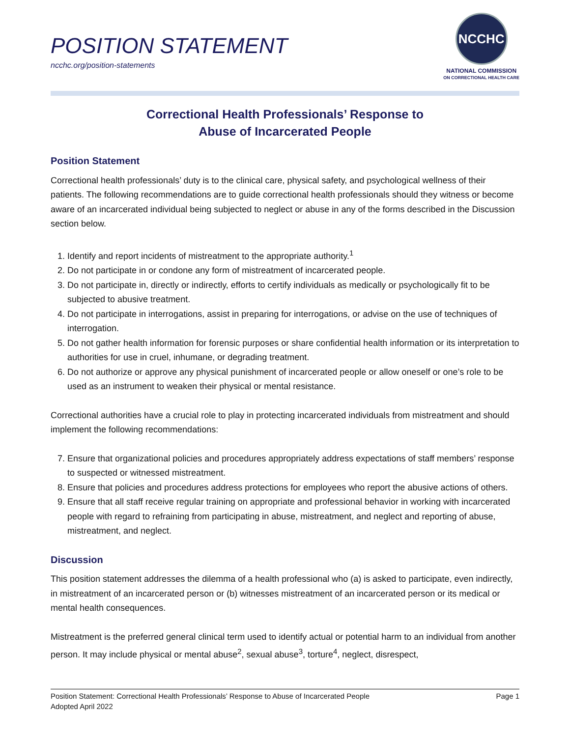POSITION STATEMENT
ncchc.org/position-statements
NCCHC
NATIONAL COMMISSION
ON CORRECTIONAL HEALTH CARE
Correctional Health Professionals’ Response to
Abuse of Incarcerated People
Position Statement
Correctional health professionals’ duty is to the clinical care, physical safety, and psychological wellness of their patients. The following recommendations are to guide correctional health professionals should they witness or become aware of an incarcerated individual being subjected to neglect or abuse in any of the forms described in the Discussion section below.
1. Identify and report incidents of mistreatment to the appropriate authority.<sup>1</sup>
2. Do not participate in or condone any form of mistreatment of incarcerated people.
3. Do not participate in, directly or indirectly, efforts to certify individuals as medically or psychologically fit to be subjected to abusive treatment.
4. Do not participate in interrogations, assist in preparing for interrogations, or advise on the use of techniques of interrogation.
5. Do not gather health information for forensic purposes or share confidential health information or its interpretation to authorities for use in cruel, inhumane, or degrading treatment.
6. Do not authorize or approve any physical punishment of incarcerated people or allow oneself or one’s role to be used as an instrument to weaken their physical or mental resistance.
Correctional authorities have a crucial role to play in protecting incarcerated individuals from mistreatment and should implement the following recommendations:
7. Ensure that organizational policies and procedures appropriately address expectations of staff members’ response to suspected or witnessed mistreatment.
8. Ensure that policies and procedures address protections for employees who report the abusive actions of others.
9. Ensure that all staff receive regular training on appropriate and professional behavior in working with incarcerated people with regard to refraining from participating in abuse, mistreatment, and neglect and reporting of abuse, mistreatment, and neglect.
Discussion
This position statement addresses the dilemma of a health professional who (a) is asked to participate, even indirectly, in mistreatment of an incarcerated person or (b) witnesses mistreatment of an incarcerated person or its medical or mental health consequences.
Mistreatment is the preferred general clinical term used to identify actual or potential harm to an individual from another person. It may include physical or mental abuse<sup>2</sup>, sexual abuse<sup>3</sup>, torture<sup>4</sup>, neglect, disrespect,
Position Statement: Correctional Health Professionals’ Response to Abuse of Incarcerated People
Adopted April 2022
Page 1